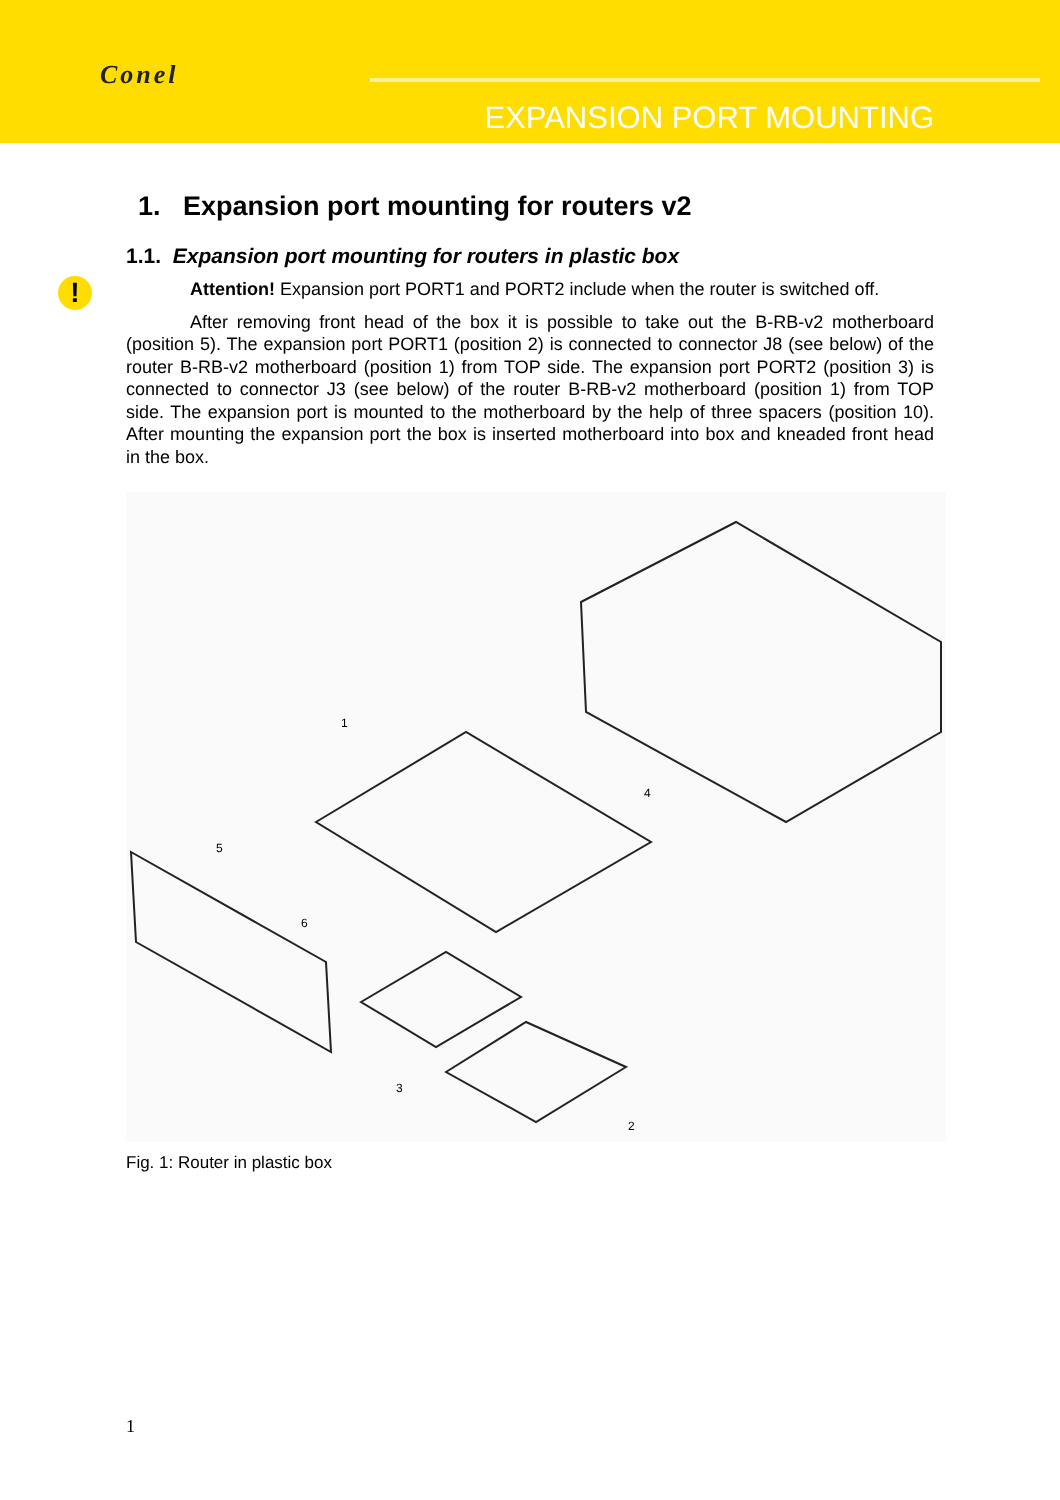Conel
EXPANSION PORT MOUNTING
!
1. Expansion port mounting for routers v2
1.1. Expansion port mounting for routers in plastic box
Attention! Expansion port PORT1 and PORT2 include when the router is switched off.
After removing front head of the box it is possible to take out the B-RB-v2 motherboard (position 5). The expansion port PORT1 (position 2) is connected to connector J8 (see below) of the router B-RB-v2 motherboard (position 1) from TOP side. The expansion port PORT2 (position 3) is connected to connector J3 (see below) of the router B-RB-v2 motherboard (position 1) from TOP side. The expansion port is mounted to the motherboard by the help of three spacers (position 10). After mounting the expansion port the box is inserted motherboard into box and kneaded front head in the box.
1
2
3
4
5
6
Fig. 1: Router in plastic box
1